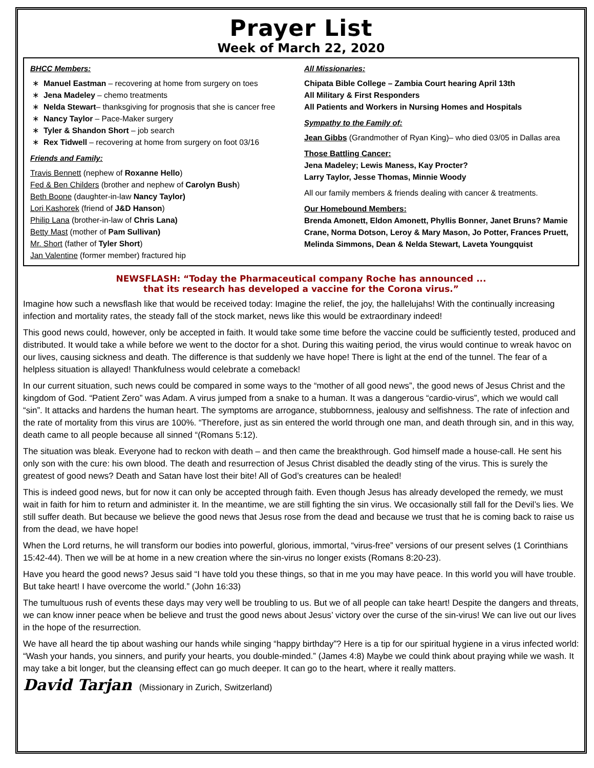Prayer List
Week of March 22, 2020
BHCC Members:
Manuel Eastman – recovering at home from surgery on toes
Jena Madeley – chemo treatments
Nelda Stewart– thanksgiving for prognosis that she is cancer free
Nancy Taylor – Pace-Maker surgery
Tyler & Shandon Short – job search
Rex Tidwell – recovering at home from surgery on foot 03/16
Friends and Family:
Travis Bennett (nephew of Roxanne Hello)
Fed & Ben Childers (brother and nephew of Carolyn Bush)
Beth Boone (daughter-in-law Nancy Taylor)
Lori Kashorek (friend of J&D Hanson)
Philip Lana (brother-in-law of Chris Lana)
Betty Mast (mother of Pam Sullivan)
Mr. Short (father of Tyler Short)
Jan Valentine (former member) fractured hip
All Missionaries:
Chipata Bible College – Zambia Court hearing April 13th
All Military & First Responders
All Patients and Workers in Nursing Homes and Hospitals
Sympathy to the Family of:
Jean Gibbs (Grandmother of Ryan King)– who died 03/05 in Dallas area
Those Battling Cancer:
Jena Madeley; Lewis Maness, Kay Procter?
Larry Taylor, Jesse Thomas, Minnie Woody
All our family members & friends dealing with cancer & treatments.
Our Homebound Members:
Brenda Amonett, Eldon Amonett, Phyllis Bonner, Janet Bruns? Mamie Crane, Norma Dotson, Leroy & Mary Mason, Jo Potter, Frances Pruett, Melinda Simmons, Dean & Nelda Stewart, Laveta Youngquist
NEWSFLASH: “Today the Pharmaceutical company Roche has announced ...
that its research has developed a vaccine for the Corona virus.”
Imagine how such a newsflash like that would be received today: Imagine the relief, the joy, the hallelujahs! With the continually increasing infection and mortality rates, the steady fall of the stock market, news like this would be extraordinary indeed!
This good news could, however, only be accepted in faith. It would take some time before the vaccine could be sufficiently tested, produced and distributed. It would take a while before we went to the doctor for a shot. During this waiting period, the virus would continue to wreak havoc on our lives, causing sickness and death. The difference is that suddenly we have hope! There is light at the end of the tunnel. The fear of a helpless situation is allayed! Thankfulness would celebrate a comeback!
In our current situation, such news could be compared in some ways to the “mother of all good news”, the good news of Jesus Christ and the kingdom of God. “Patient Zero” was Adam. A virus jumped from a snake to a human. It was a dangerous “cardio-virus”, which we would call “sin”. It attacks and hardens the human heart. The symptoms are arrogance, stubbornness, jealousy and selfishness. The rate of infection and the rate of mortality from this virus are 100%. “Therefore, just as sin entered the world through one man, and death through sin, and in this way, death came to all people because all sinned “(Romans 5:12).
The situation was bleak. Everyone had to reckon with death – and then came the breakthrough. God himself made a house-call. He sent his only son with the cure: his own blood. The death and resurrection of Jesus Christ disabled the deadly sting of the virus. This is surely the greatest of good news? Death and Satan have lost their bite! All of God’s creatures can be healed!
This is indeed good news, but for now it can only be accepted through faith. Even though Jesus has already developed the remedy, we must wait in faith for him to return and administer it. In the meantime, we are still fighting the sin virus. We occasionally still fall for the Devil’s lies. We still suffer death. But because we believe the good news that Jesus rose from the dead and because we trust that he is coming back to raise us from the dead, we have hope!
When the Lord returns, he will transform our bodies into powerful, glorious, immortal, “virus-free” versions of our present selves (1 Corinthians 15:42-44). Then we will be at home in a new creation where the sin-virus no longer exists (Romans 8:20-23).
Have you heard the good news? Jesus said “I have told you these things, so that in me you may have peace. In this world you will have trouble. But take heart! I have overcome the world.” (John 16:33)
The tumultuous rush of events these days may very well be troubling to us. But we of all people can take heart! Despite the dangers and threats, we can know inner peace when be believe and trust the good news about Jesus’ victory over the curse of the sin-virus! We can live out our lives in the hope of the resurrection.
We have all heard the tip about washing our hands while singing “happy birthday”? Here is a tip for our spiritual hygiene in a virus infected world: “Wash your hands, you sinners, and purify your hearts, you double-minded.” (James 4:8) Maybe we could think about praying while we wash. It may take a bit longer, but the cleansing effect can go much deeper. It can go to the heart, where it really matters.
David Tarjan (Missionary in Zurich, Switzerland)